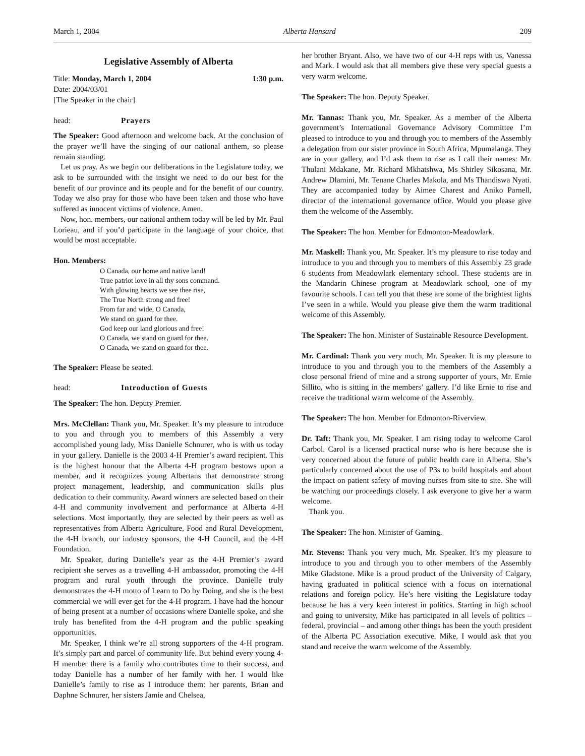March 1, 2004 Alberta Hansard 209
Legislative Assembly of Alberta
Title: Monday, March 1, 2004 1:30 p.m.
Date: 2004/03/01
[The Speaker in the chair]
head: Prayers
The Speaker: Good afternoon and welcome back. At the conclusion of the prayer we’ll have the singing of our national anthem, so please remain standing.
Let us pray. As we begin our deliberations in the Legislature today, we ask to be surrounded with the insight we need to do our best for the benefit of our province and its people and for the benefit of our country. Today we also pray for those who have been taken and those who have suffered as innocent victims of violence. Amen.
Now, hon. members, our national anthem today will be led by Mr. Paul Lorieau, and if you’d participate in the language of your choice, that would be most acceptable.
Hon. Members:
O Canada, our home and native land!
True patriot love in all thy sons command.
With glowing hearts we see thee rise,
The True North strong and free!
From far and wide, O Canada,
We stand on guard for thee.
God keep our land glorious and free!
O Canada, we stand on guard for thee.
O Canada, we stand on guard for thee.
The Speaker: Please be seated.
head: Introduction of Guests
The Speaker: The hon. Deputy Premier.
Mrs. McClellan: Thank you, Mr. Speaker. It’s my pleasure to introduce to you and through you to members of this Assembly a very accomplished young lady, Miss Danielle Schnurer, who is with us today in your gallery. Danielle is the 2003 4-H Premier’s award recipient. This is the highest honour that the Alberta 4-H program bestows upon a member, and it recognizes young Albertans that demonstrate strong project management, leadership, and communication skills plus dedication to their community. Award winners are selected based on their 4-H and community involvement and performance at Alberta 4-H selections. Most importantly, they are selected by their peers as well as representatives from Alberta Agriculture, Food and Rural Development, the 4-H branch, our industry sponsors, the 4-H Council, and the 4-H Foundation.
Mr. Speaker, during Danielle’s year as the 4-H Premier’s award recipient she serves as a travelling 4-H ambassador, promoting the 4-H program and rural youth through the province. Danielle truly demonstrates the 4-H motto of Learn to Do by Doing, and she is the best commercial we will ever get for the 4-H program. I have had the honour of being present at a number of occasions where Danielle spoke, and she truly has benefited from the 4-H program and the public speaking opportunities.
Mr. Speaker, I think we’re all strong supporters of the 4-H program. It’s simply part and parcel of community life. But behind every young 4-H member there is a family who contributes time to their success, and today Danielle has a number of her family with her. I would like Danielle’s family to rise as I introduce them: her parents, Brian and Daphne Schnurer, her sisters Jamie and Chelsea,
her brother Bryant. Also, we have two of our 4-H reps with us, Vanessa and Mark. I would ask that all members give these very special guests a very warm welcome.
The Speaker: The hon. Deputy Speaker.
Mr. Tannas: Thank you, Mr. Speaker. As a member of the Alberta government’s International Governance Advisory Committee I’m pleased to introduce to you and through you to members of the Assembly a delegation from our sister province in South Africa, Mpumalanga. They are in your gallery, and I’d ask them to rise as I call their names: Mr. Thulani Mdakane, Mr. Richard Mkhatshwa, Ms Shirley Sikosana, Mr. Andrew Dlamini, Mr. Tenane Charles Makola, and Ms Thandiswa Nyati. They are accompanied today by Aimee Charest and Aniko Parnell, director of the international governance office. Would you please give them the welcome of the Assembly.
The Speaker: The hon. Member for Edmonton-Meadowlark.
Mr. Maskell: Thank you, Mr. Speaker. It’s my pleasure to rise today and introduce to you and through you to members of this Assembly 23 grade 6 students from Meadowlark elementary school. These students are in the Mandarin Chinese program at Meadowlark school, one of my favourite schools. I can tell you that these are some of the brightest lights I’ve seen in a while. Would you please give them the warm traditional welcome of this Assembly.
The Speaker: The hon. Minister of Sustainable Resource Development.
Mr. Cardinal: Thank you very much, Mr. Speaker. It is my pleasure to introduce to you and through you to the members of the Assembly a close personal friend of mine and a strong supporter of yours, Mr. Ernie Sillito, who is sitting in the members’ gallery. I’d like Ernie to rise and receive the traditional warm welcome of the Assembly.
The Speaker: The hon. Member for Edmonton-Riverview.
Dr. Taft: Thank you, Mr. Speaker. I am rising today to welcome Carol Carbol. Carol is a licensed practical nurse who is here because she is very concerned about the future of public health care in Alberta. She’s particularly concerned about the use of P3s to build hospitals and about the impact on patient safety of moving nurses from site to site. She will be watching our proceedings closely. I ask everyone to give her a warm welcome.
Thank you.
The Speaker: The hon. Minister of Gaming.
Mr. Stevens: Thank you very much, Mr. Speaker. It’s my pleasure to introduce to you and through you to other members of the Assembly Mike Gladstone. Mike is a proud product of the University of Calgary, having graduated in political science with a focus on international relations and foreign policy. He’s here visiting the Legislature today because he has a very keen interest in politics. Starting in high school and going to university, Mike has participated in all levels of politics – federal, provincial – and among other things has been the youth president of the Alberta PC Association executive. Mike, I would ask that you stand and receive the warm welcome of the Assembly.